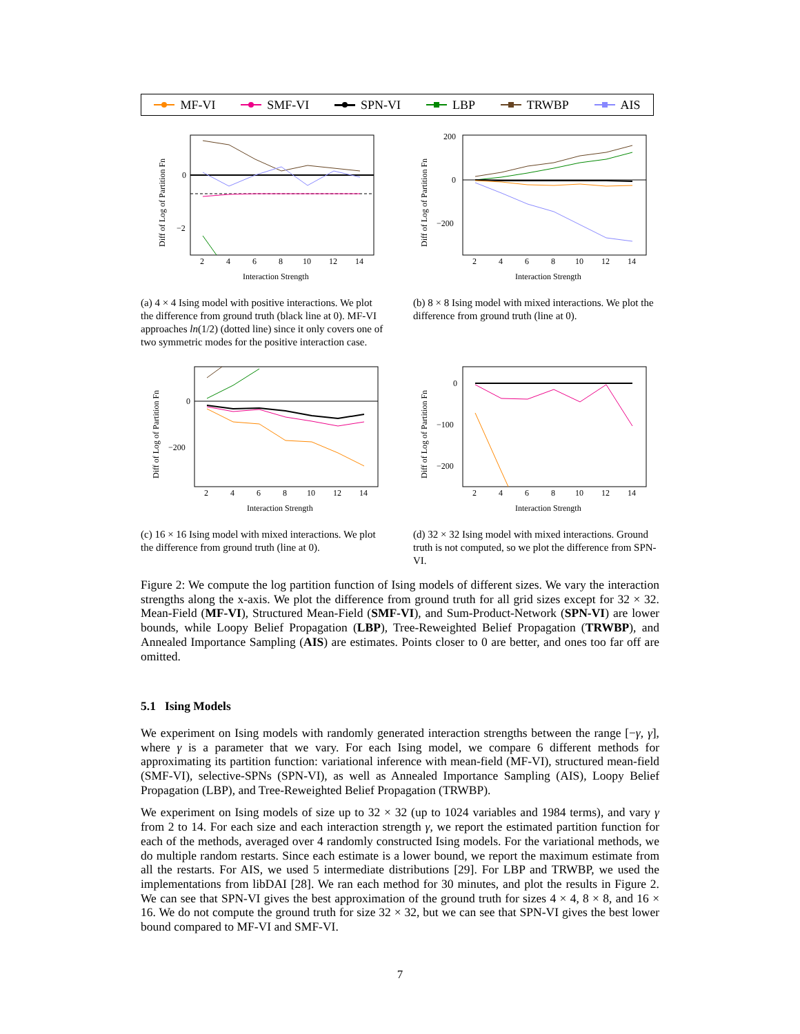MF-VI SMF-VI SPN-VI LBP TRWBP AIS
0
−2
2
4
6
8
10
12
14
Interaction Strength
Diff of Log of Partition Fn
(a) 4 × 4 Ising model with positive interactions. We plot the difference from ground truth (black line at 0). MF-VI approaches ln(1/2) (dotted line) since it only covers one of two symmetric modes for the positive interaction case.
200
0
−200
2
4
6
8
10
12
14
Interaction Strength
Diff of Log of Partition Fn
(b) 8 × 8 Ising model with mixed interactions. We plot the difference from ground truth (line at 0).
0
−200
2
4
6
8
10
12
14
Interaction Strength
Diff of Log of Partition Fn
(c) 16 × 16 Ising model with mixed interactions. We plot the difference from ground truth (line at 0).
0
−100
−200
2
4
6
8
10
12
14
Interaction Strength
Diff of Log of Partition Fn
(d) 32 × 32 Ising model with mixed interactions. Ground truth is not computed, so we plot the difference from SPN-VI.
Figure 2: We compute the log partition function of Ising models of different sizes. We vary the interaction strengths along the x-axis. We plot the difference from ground truth for all grid sizes except for 32 × 32. Mean-Field (MF-VI), Structured Mean-Field (SMF-VI), and Sum-Product-Network (SPN-VI) are lower bounds, while Loopy Belief Propagation (LBP), Tree-Reweighted Belief Propagation (TRWBP), and Annealed Importance Sampling (AIS) are estimates. Points closer to 0 are better, and ones too far off are omitted.
5.1 Ising Models
We experiment on Ising models with randomly generated interaction strengths between the range [−γ, γ], where γ is a parameter that we vary. For each Ising model, we compare 6 different methods for approximating its partition function: variational inference with mean-field (MF-VI), structured mean-field (SMF-VI), selective-SPNs (SPN-VI), as well as Annealed Importance Sampling (AIS), Loopy Belief Propagation (LBP), and Tree-Reweighted Belief Propagation (TRWBP).
We experiment on Ising models of size up to 32 × 32 (up to 1024 variables and 1984 terms), and vary γ from 2 to 14. For each size and each interaction strength γ, we report the estimated partition function for each of the methods, averaged over 4 randomly constructed Ising models. For the variational methods, we do multiple random restarts. Since each estimate is a lower bound, we report the maximum estimate from all the restarts. For AIS, we used 5 intermediate distributions [29]. For LBP and TRWBP, we used the implementations from libDAI [28]. We ran each method for 30 minutes, and plot the results in Figure 2. We can see that SPN-VI gives the best approximation of the ground truth for sizes 4 × 4, 8 × 8, and 16 × 16. We do not compute the ground truth for size 32 × 32, but we can see that SPN-VI gives the best lower bound compared to MF-VI and SMF-VI.
7